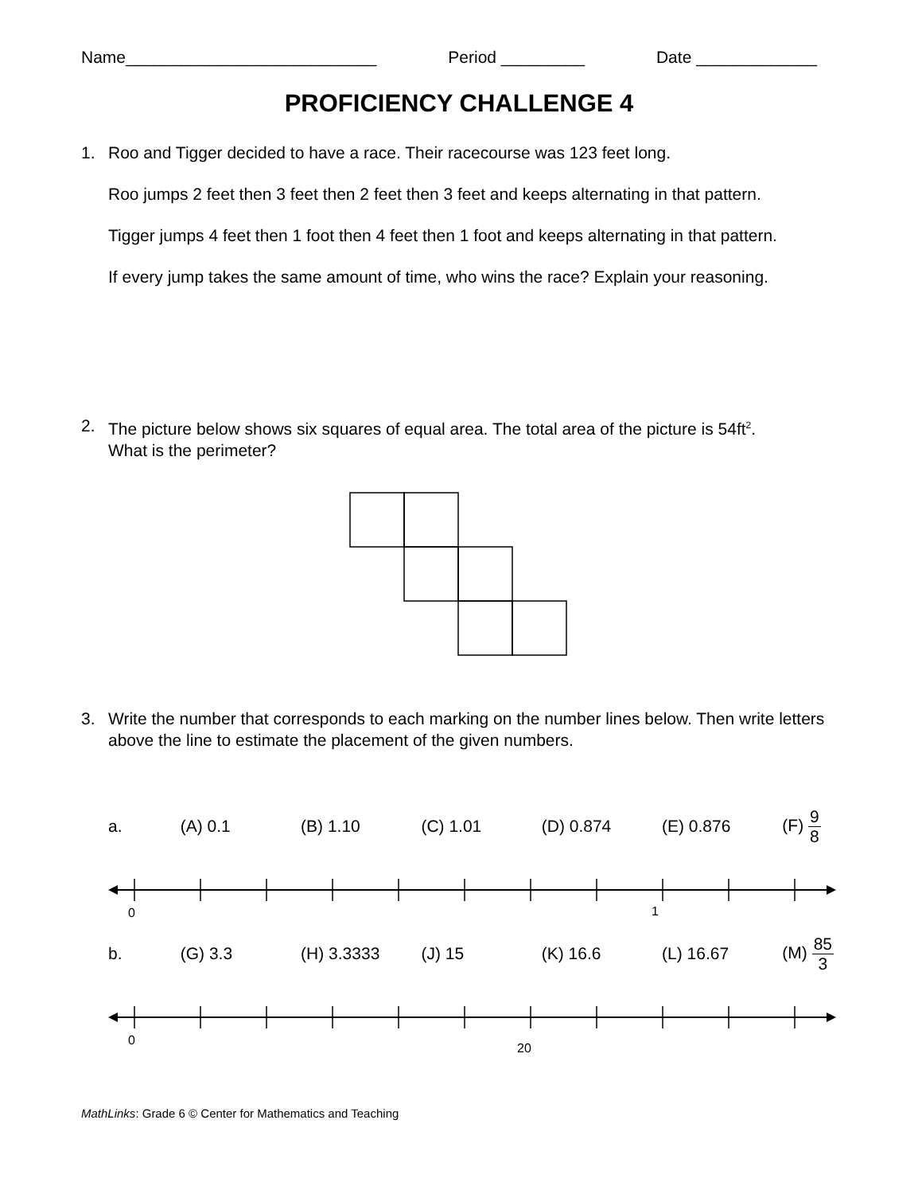Name___________________________ Period _________ Date _____________
PROFICIENCY CHALLENGE 4
1. Roo and Tigger decided to have a race. Their racecourse was 123 feet long.
Roo jumps 2 feet then 3 feet then 2 feet then 3 feet and keeps alternating in that pattern.
Tigger jumps 4 feet then 1 foot then 4 feet then 1 foot and keeps alternating in that pattern.
If every jump takes the same amount of time, who wins the race? Explain your reasoning.
2. The picture below shows six squares of equal area. The total area of the picture is 54ft<sup>2</sup>.
What is the perimeter?
3. Write the number that corresponds to each marking on the number lines below. Then write letters above the line to estimate the placement of the given numbers.
a. (A) 0.1 (B) 1.10 (C) 1.01 (D) 0.874 (E) 0.876 (F) 9 8
0 1
b. (G) 3.3 (H) 3.3333 (J) 15 (K) 16.6 (L) 16.67 (M) 85 3
0
20
MathLinks: Grade 6 © Center for Mathematics and Teaching